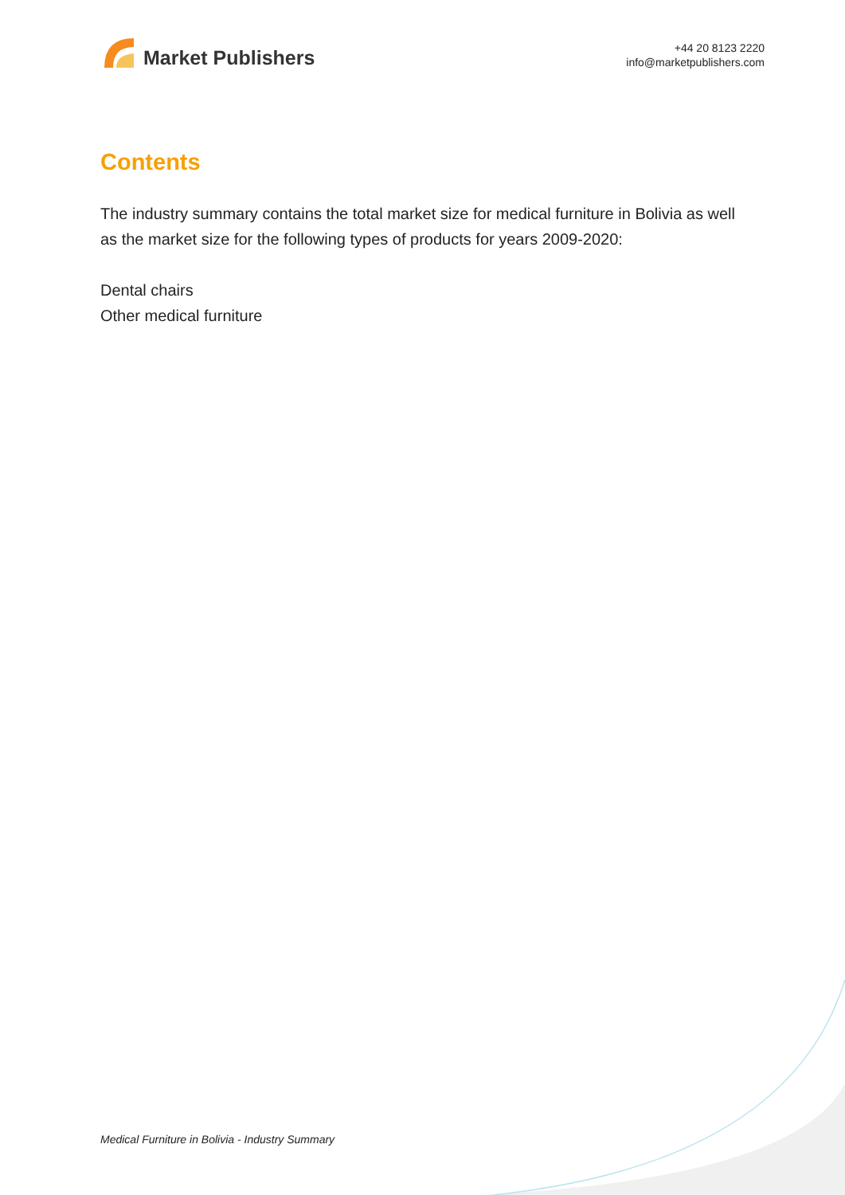Market Publishers
+44 20 8123 2220
info@marketpublishers.com
Contents
The industry summary contains the total market size for medical furniture in Bolivia as well as the market size for the following types of products for years 2009-2020:
Dental chairs
Other medical furniture
Medical Furniture in Bolivia - Industry Summary